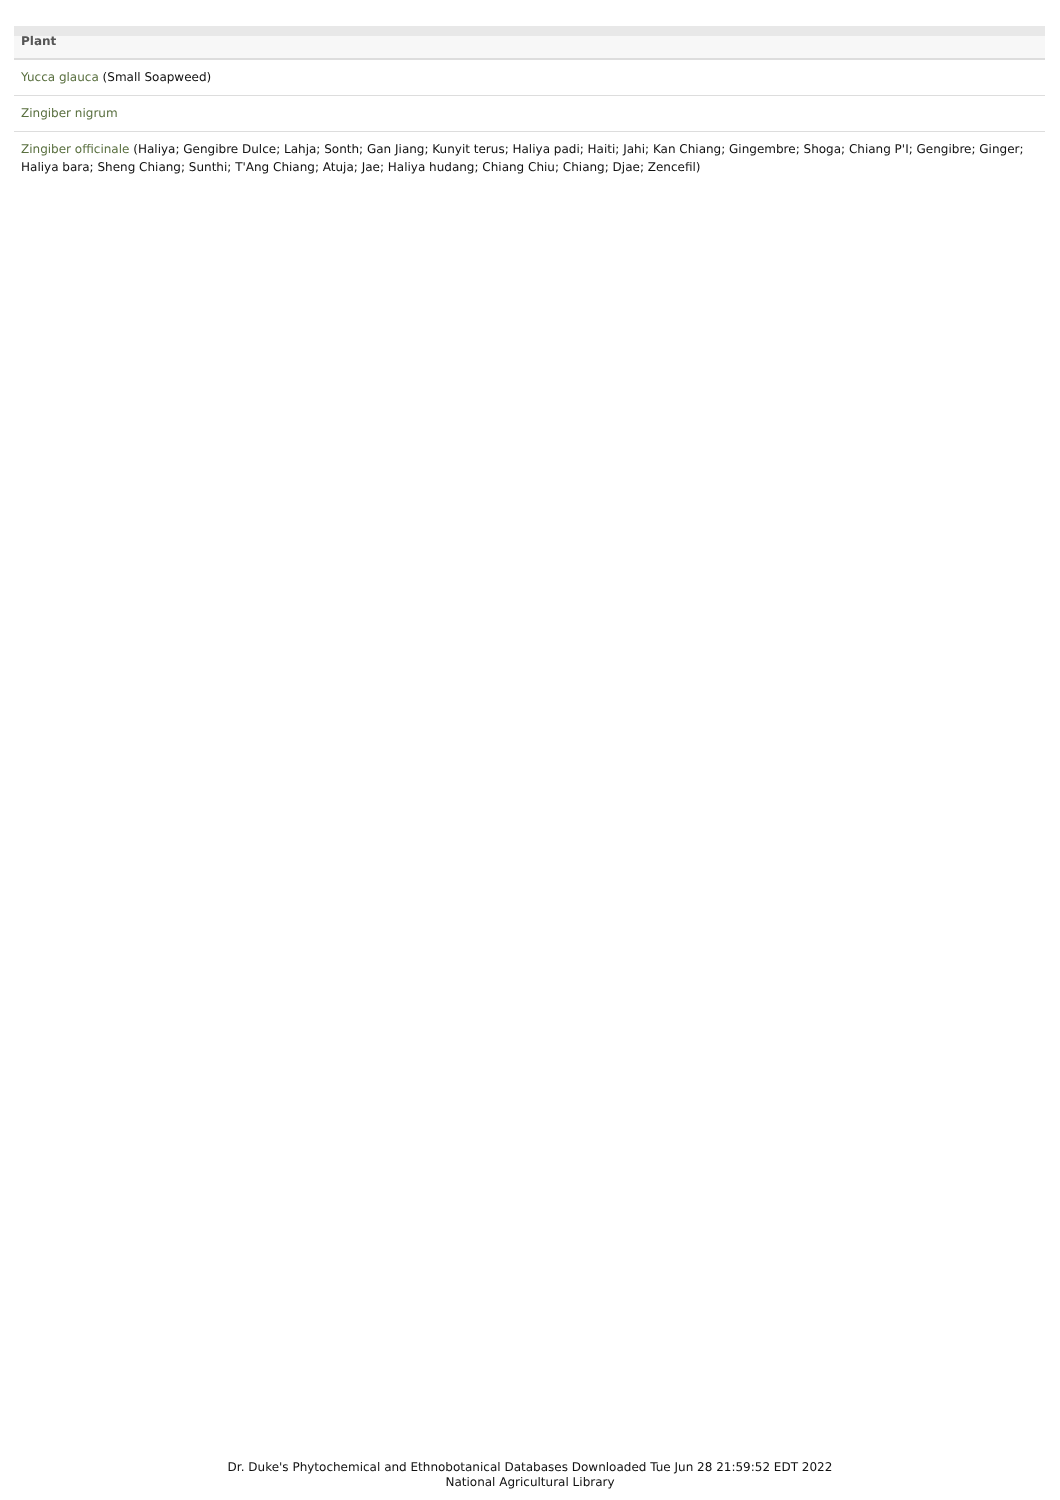| Plant |
| --- |
| Yucca glauca (Small Soapweed) |
| Zingiber nigrum |
| Zingiber officinale (Haliya; Gengibre Dulce; Lahja; Sonth; Gan Jiang; Kunyit terus; Haliya padi; Haiti; Jahi; Kan Chiang; Gingembre; Shoga; Chiang P'I; Gengibre; Ginger; Haliya bara; Sheng Chiang; Sunthi; T'Ang Chiang; Atuja; Jae; Haliya hudang; Chiang Chiu; Chiang; Djae; Zencefil) |
Dr. Duke's Phytochemical and Ethnobotanical Databases Downloaded Tue Jun 28 21:59:52 EDT 2022
National Agricultural Library